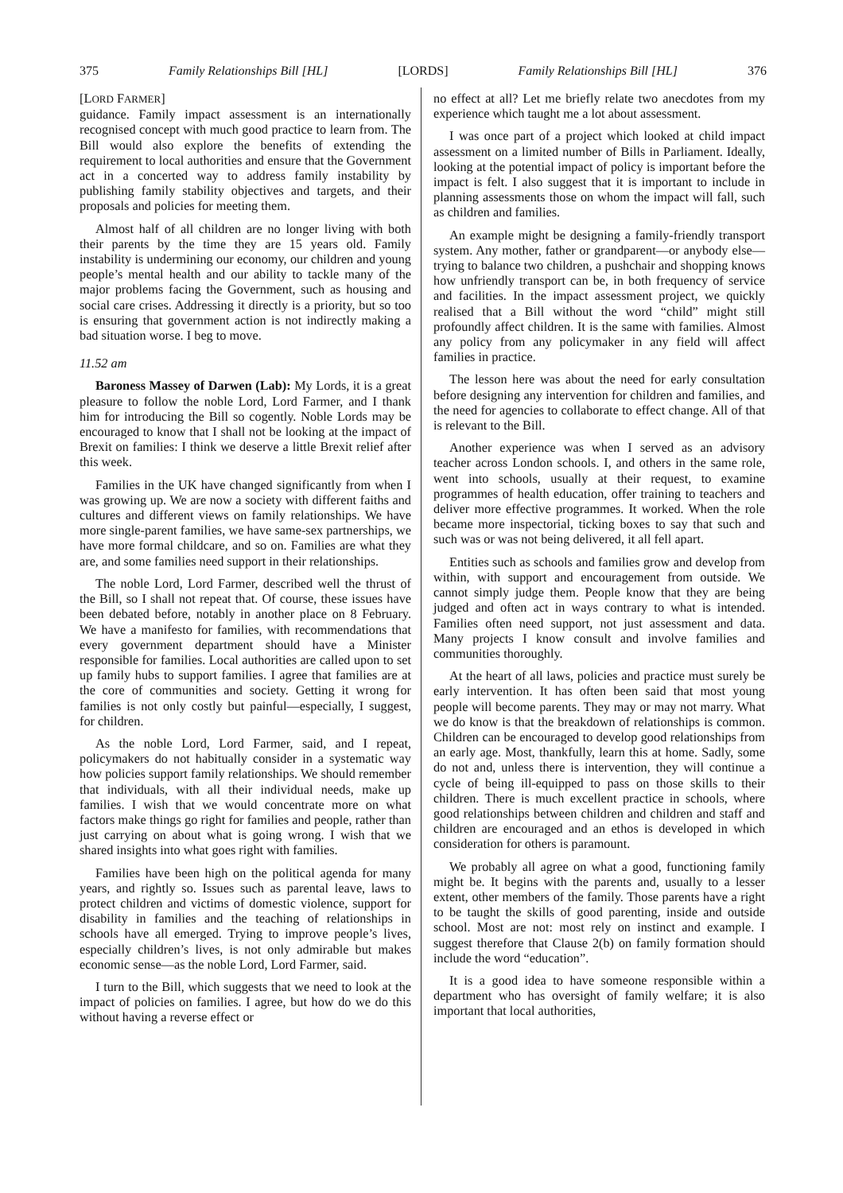375 Family Relationships Bill [HL] [LORDS] Family Relationships Bill [HL] 376
[LORD FARMER]
guidance. Family impact assessment is an internationally recognised concept with much good practice to learn from. The Bill would also explore the benefits of extending the requirement to local authorities and ensure that the Government act in a concerted way to address family instability by publishing family stability objectives and targets, and their proposals and policies for meeting them.
Almost half of all children are no longer living with both their parents by the time they are 15 years old. Family instability is undermining our economy, our children and young people’s mental health and our ability to tackle many of the major problems facing the Government, such as housing and social care crises. Addressing it directly is a priority, but so too is ensuring that government action is not indirectly making a bad situation worse. I beg to move.
11.52 am
Baroness Massey of Darwen (Lab): My Lords, it is a great pleasure to follow the noble Lord, Lord Farmer, and I thank him for introducing the Bill so cogently. Noble Lords may be encouraged to know that I shall not be looking at the impact of Brexit on families: I think we deserve a little Brexit relief after this week.
Families in the UK have changed significantly from when I was growing up. We are now a society with different faiths and cultures and different views on family relationships. We have more single-parent families, we have same-sex partnerships, we have more formal childcare, and so on. Families are what they are, and some families need support in their relationships.
The noble Lord, Lord Farmer, described well the thrust of the Bill, so I shall not repeat that. Of course, these issues have been debated before, notably in another place on 8 February. We have a manifesto for families, with recommendations that every government department should have a Minister responsible for families. Local authorities are called upon to set up family hubs to support families. I agree that families are at the core of communities and society. Getting it wrong for families is not only costly but painful—especially, I suggest, for children.
As the noble Lord, Lord Farmer, said, and I repeat, policymakers do not habitually consider in a systematic way how policies support family relationships. We should remember that individuals, with all their individual needs, make up families. I wish that we would concentrate more on what factors make things go right for families and people, rather than just carrying on about what is going wrong. I wish that we shared insights into what goes right with families.
Families have been high on the political agenda for many years, and rightly so. Issues such as parental leave, laws to protect children and victims of domestic violence, support for disability in families and the teaching of relationships in schools have all emerged. Trying to improve people’s lives, especially children’s lives, is not only admirable but makes economic sense—as the noble Lord, Lord Farmer, said.
I turn to the Bill, which suggests that we need to look at the impact of policies on families. I agree, but how do we do this without having a reverse effect or
no effect at all? Let me briefly relate two anecdotes from my experience which taught me a lot about assessment.
I was once part of a project which looked at child impact assessment on a limited number of Bills in Parliament. Ideally, looking at the potential impact of policy is important before the impact is felt. I also suggest that it is important to include in planning assessments those on whom the impact will fall, such as children and families.
An example might be designing a family-friendly transport system. Any mother, father or grandparent—or anybody else—trying to balance two children, a pushchair and shopping knows how unfriendly transport can be, in both frequency of service and facilities. In the impact assessment project, we quickly realised that a Bill without the word “child” might still profoundly affect children. It is the same with families. Almost any policy from any policymaker in any field will affect families in practice.
The lesson here was about the need for early consultation before designing any intervention for children and families, and the need for agencies to collaborate to effect change. All of that is relevant to the Bill.
Another experience was when I served as an advisory teacher across London schools. I, and others in the same role, went into schools, usually at their request, to examine programmes of health education, offer training to teachers and deliver more effective programmes. It worked. When the role became more inspectorial, ticking boxes to say that such and such was or was not being delivered, it all fell apart.
Entities such as schools and families grow and develop from within, with support and encouragement from outside. We cannot simply judge them. People know that they are being judged and often act in ways contrary to what is intended. Families often need support, not just assessment and data. Many projects I know consult and involve families and communities thoroughly.
At the heart of all laws, policies and practice must surely be early intervention. It has often been said that most young people will become parents. They may or may not marry. What we do know is that the breakdown of relationships is common. Children can be encouraged to develop good relationships from an early age. Most, thankfully, learn this at home. Sadly, some do not and, unless there is intervention, they will continue a cycle of being ill-equipped to pass on those skills to their children. There is much excellent practice in schools, where good relationships between children and children and staff and children are encouraged and an ethos is developed in which consideration for others is paramount.
We probably all agree on what a good, functioning family might be. It begins with the parents and, usually to a lesser extent, other members of the family. Those parents have a right to be taught the skills of good parenting, inside and outside school. Most are not: most rely on instinct and example. I suggest therefore that Clause 2(b) on family formation should include the word “education”.
It is a good idea to have someone responsible within a department who has oversight of family welfare; it is also important that local authorities,